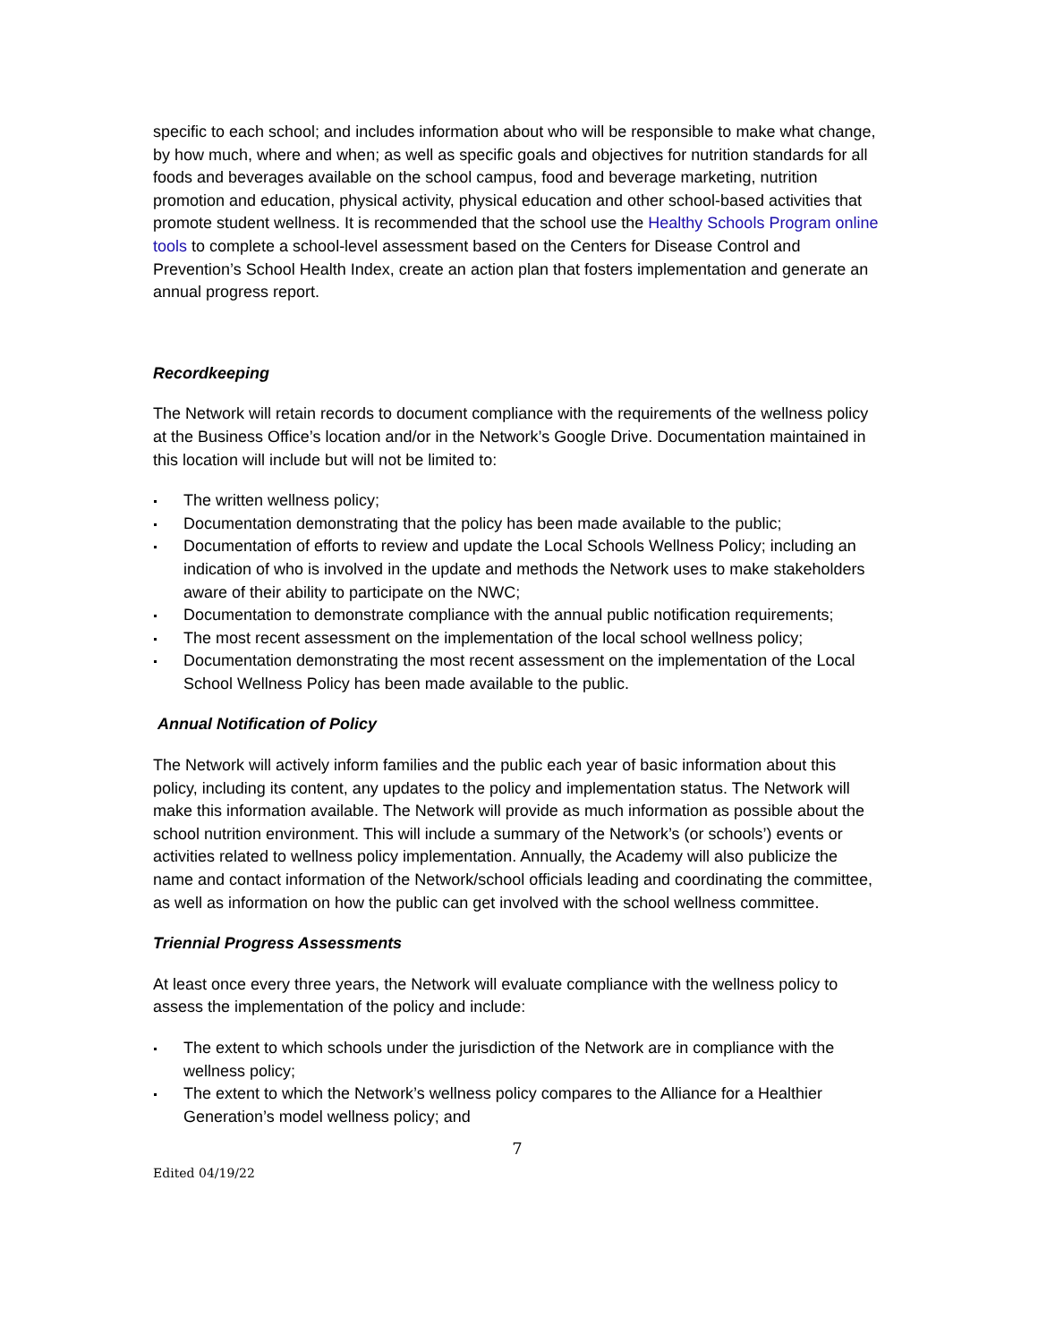specific to each school; and includes information about who will be responsible to make what change, by how much, where and when; as well as specific goals and objectives for nutrition standards for all foods and beverages available on the school campus, food and beverage marketing, nutrition promotion and education, physical activity, physical education and other school-based activities that promote student wellness. It is recommended that the school use the Healthy Schools Program online tools to complete a school-level assessment based on the Centers for Disease Control and Prevention’s School Health Index, create an action plan that fosters implementation and generate an annual progress report.
Recordkeeping
The Network will retain records to document compliance with the requirements of the wellness policy at the Business Office’s location and/or in the Network’s Google Drive. Documentation maintained in this location will include but will not be limited to:
The written wellness policy;
Documentation demonstrating that the policy has been made available to the public;
Documentation of efforts to review and update the Local Schools Wellness Policy; including an indication of who is involved in the update and methods the Network uses to make stakeholders aware of their ability to participate on the NWC;
Documentation to demonstrate compliance with the annual public notification requirements;
The most recent assessment on the implementation of the local school wellness policy;
Documentation demonstrating the most recent assessment on the implementation of the Local School Wellness Policy has been made available to the public.
Annual Notification of Policy
The Network will actively inform families and the public each year of basic information about this policy, including its content, any updates to the policy and implementation status. The Network will make this information available. The Network will provide as much information as possible about the school nutrition environment. This will include a summary of the Network’s (or schools’) events or activities related to wellness policy implementation. Annually, the Academy will also publicize the name and contact information of the Network/school officials leading and coordinating the committee, as well as information on how the public can get involved with the school wellness committee.
Triennial Progress Assessments
At least once every three years, the Network will evaluate compliance with the wellness policy to assess the implementation of the policy and include:
The extent to which schools under the jurisdiction of the Network are in compliance with the wellness policy;
The extent to which the Network’s wellness policy compares to the Alliance for a Healthier Generation’s model wellness policy; and
7
Edited 04/19/22